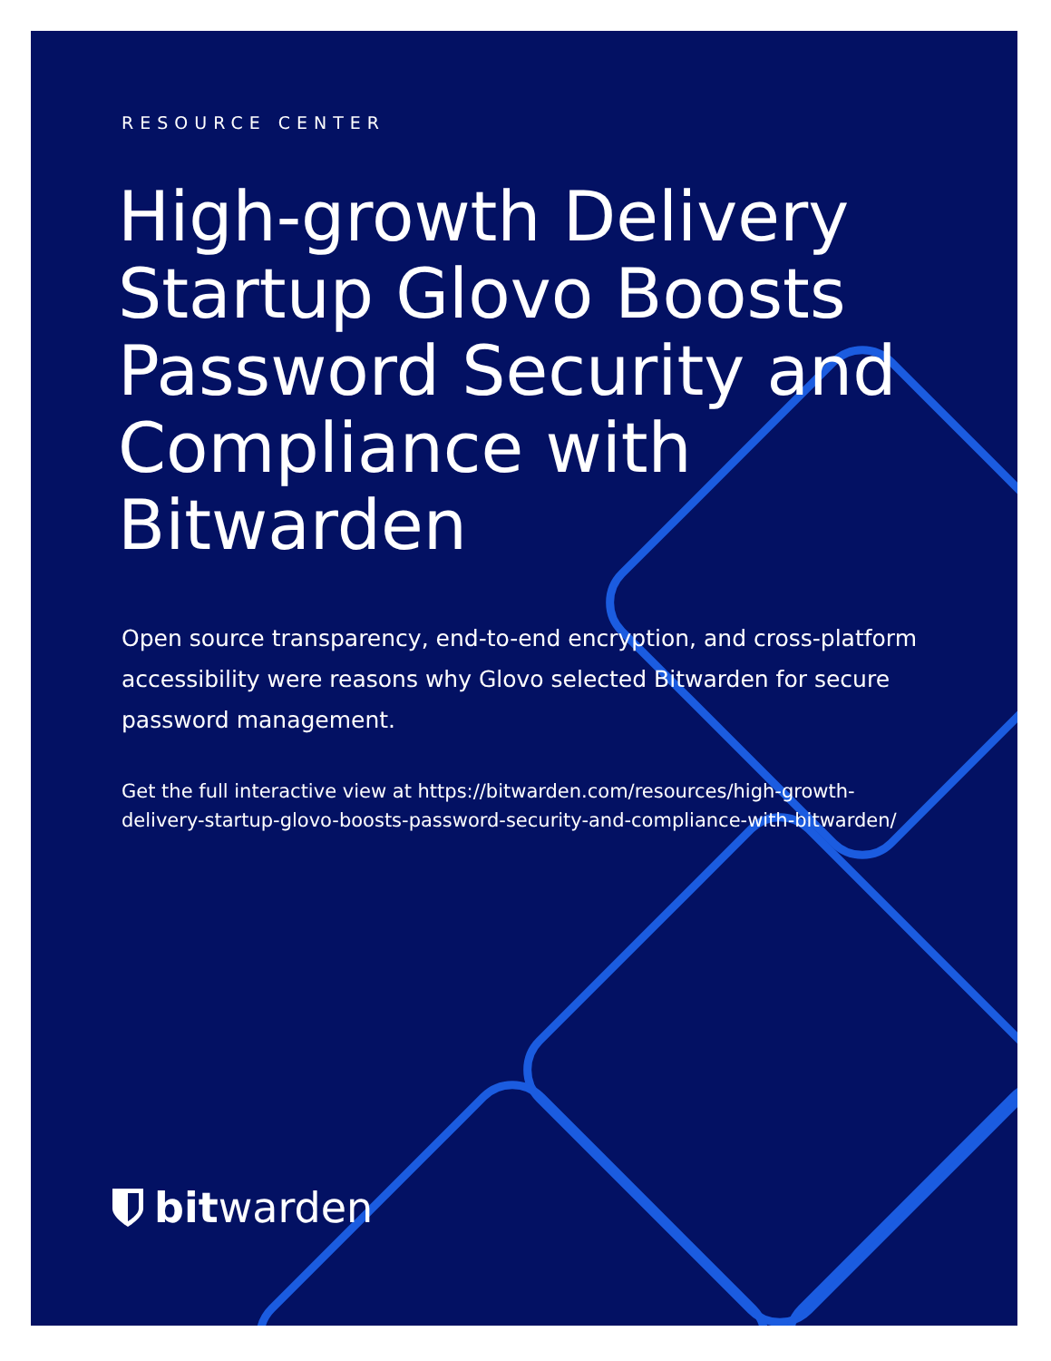RESOURCE CENTER
High-growth Delivery Startup Glovo Boosts Password Security and Compliance with Bitwarden
Open source transparency, end-to-end encryption, and cross-platform accessibility were reasons why Glovo selected Bitwarden for secure password management.
Get the full interactive view at https://bitwarden.com/resources/high-growth-delivery-startup-glovo-boosts-password-security-and-compliance-with-bitwarden/
bitwarden